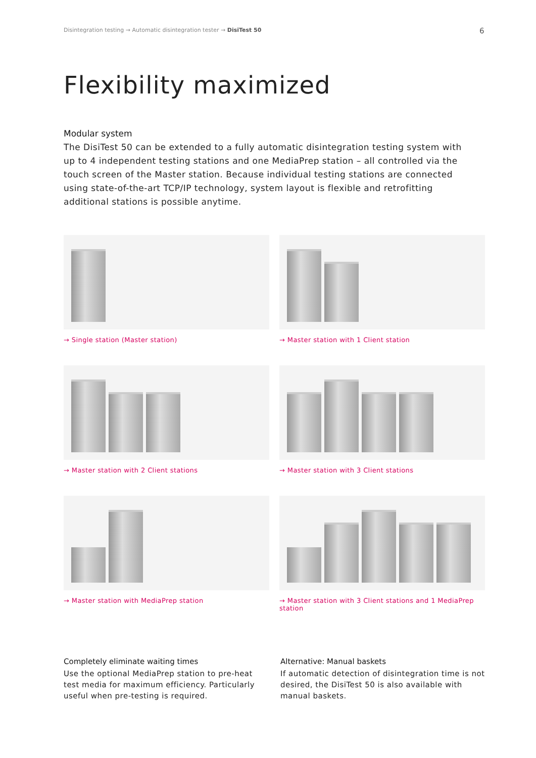Disintegration testing → Automatic disintegration tester → DisiTest 50
6
Flexibility maximized
Modular system
The DisiTest 50 can be extended to a fully automatic disintegration testing system with up to 4 independent testing stations and one MediaPrep station – all controlled via the touch screen of the Master station. Because individual testing stations are connected using state-of-the-art TCP/IP technology, system layout is flexible and retrofitting additional stations is possible anytime.
→ Single station (Master station)
→ Master station with 1 Client station
→ Master station with 2 Client stations
→ Master station with 3 Client stations
→ Master station with MediaPrep station
→ Master station with 3 Client stations and 1 MediaPrep station
Completely eliminate waiting times
Use the optional MediaPrep station to pre-heat test media for maximum efficiency. Particularly useful when pre-testing is required.
Alternative: Manual baskets
If automatic detection of disintegration time is not desired, the DisiTest 50 is also available with manual baskets.